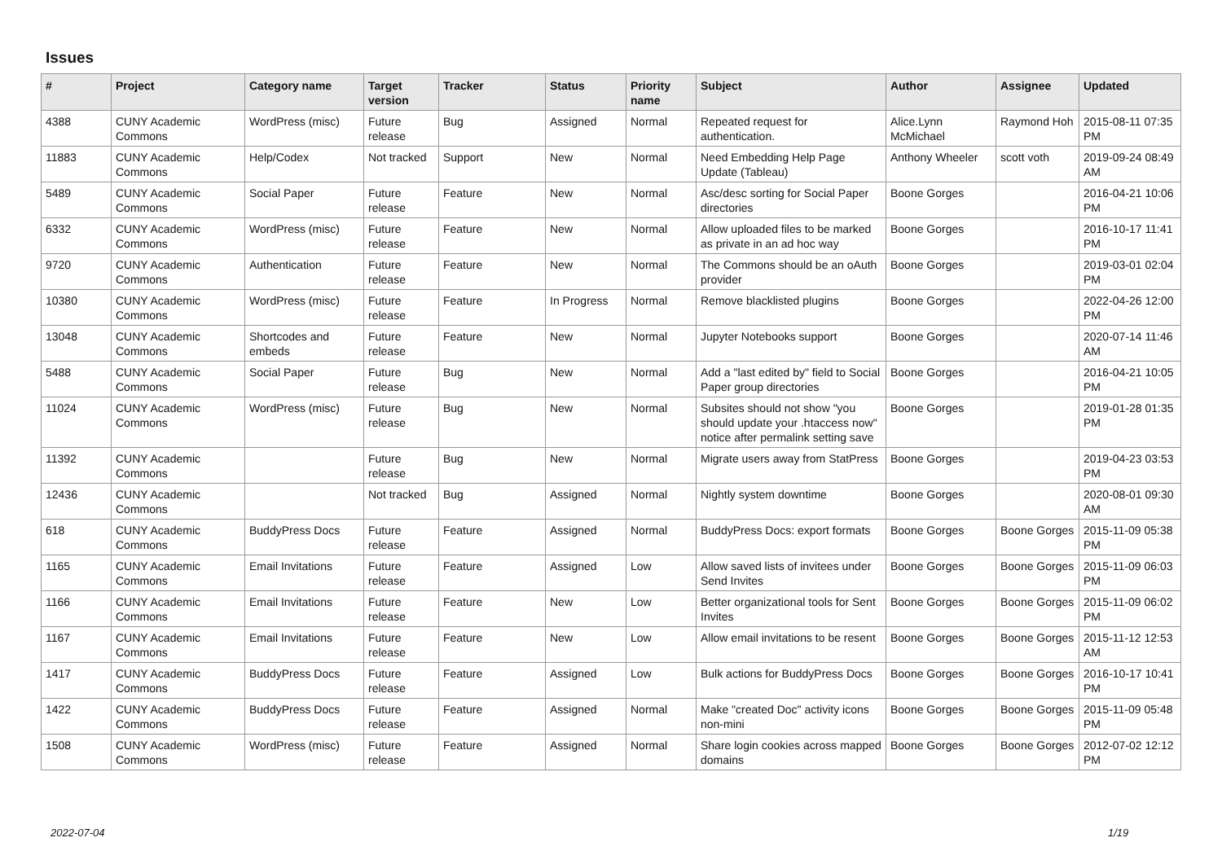Issues
| # | Project | Category name | Target version | Tracker | Status | Priority name | Subject | Author | Assignee | Updated |
| --- | --- | --- | --- | --- | --- | --- | --- | --- | --- | --- |
| 4388 | CUNY Academic Commons | WordPress (misc) | Future release | Bug | Assigned | Normal | Repeated request for authentication. | Alice.Lynn McMichael | Raymond Hoh | 2015-08-11 07:35 PM |
| 11883 | CUNY Academic Commons | Help/Codex | Not tracked | Support | New | Normal | Need Embedding Help Page Update (Tableau) | Anthony Wheeler | scott voth | 2019-09-24 08:49 AM |
| 5489 | CUNY Academic Commons | Social Paper | Future release | Feature | New | Normal | Asc/desc sorting for Social Paper directories | Boone Gorges | | 2016-04-21 10:06 PM |
| 6332 | CUNY Academic Commons | WordPress (misc) | Future release | Feature | New | Normal | Allow uploaded files to be marked as private in an ad hoc way | Boone Gorges | | 2016-10-17 11:41 PM |
| 9720 | CUNY Academic Commons | Authentication | Future release | Feature | New | Normal | The Commons should be an oAuth provider | Boone Gorges | | 2019-03-01 02:04 PM |
| 10380 | CUNY Academic Commons | WordPress (misc) | Future release | Feature | In Progress | Normal | Remove blacklisted plugins | Boone Gorges | | 2022-04-26 12:00 PM |
| 13048 | CUNY Academic Commons | Shortcodes and embeds | Future release | Feature | New | Normal | Jupyter Notebooks support | Boone Gorges | | 2020-07-14 11:46 AM |
| 5488 | CUNY Academic Commons | Social Paper | Future release | Bug | New | Normal | Add a "last edited by" field to Social Paper group directories | Boone Gorges | | 2016-04-21 10:05 PM |
| 11024 | CUNY Academic Commons | WordPress (misc) | Future release | Bug | New | Normal | Subsites should not show "you should update your .htaccess now" notice after permalink setting save | Boone Gorges | | 2019-01-28 01:35 PM |
| 11392 | CUNY Academic Commons | | Future release | Bug | New | Normal | Migrate users away from StatPress | Boone Gorges | | 2019-04-23 03:53 PM |
| 12436 | CUNY Academic Commons | | Not tracked | Bug | Assigned | Normal | Nightly system downtime | Boone Gorges | | 2020-08-01 09:30 AM |
| 618 | CUNY Academic Commons | BuddyPress Docs | Future release | Feature | Assigned | Normal | BuddyPress Docs: export formats | Boone Gorges | Boone Gorges | 2015-11-09 05:38 PM |
| 1165 | CUNY Academic Commons | Email Invitations | Future release | Feature | Assigned | Low | Allow saved lists of invitees under Send Invites | Boone Gorges | Boone Gorges | 2015-11-09 06:03 PM |
| 1166 | CUNY Academic Commons | Email Invitations | Future release | Feature | New | Low | Better organizational tools for Sent Invites | Boone Gorges | Boone Gorges | 2015-11-09 06:02 PM |
| 1167 | CUNY Academic Commons | Email Invitations | Future release | Feature | New | Low | Allow email invitations to be resent | Boone Gorges | Boone Gorges | 2015-11-12 12:53 AM |
| 1417 | CUNY Academic Commons | BuddyPress Docs | Future release | Feature | Assigned | Low | Bulk actions for BuddyPress Docs | Boone Gorges | Boone Gorges | 2016-10-17 10:41 PM |
| 1422 | CUNY Academic Commons | BuddyPress Docs | Future release | Feature | Assigned | Normal | Make "created Doc" activity icons non-mini | Boone Gorges | Boone Gorges | 2015-11-09 05:48 PM |
| 1508 | CUNY Academic Commons | WordPress (misc) | Future release | Feature | Assigned | Normal | Share login cookies across mapped domains | Boone Gorges | Boone Gorges | 2012-07-02 12:12 PM |
2022-07-04 1/19